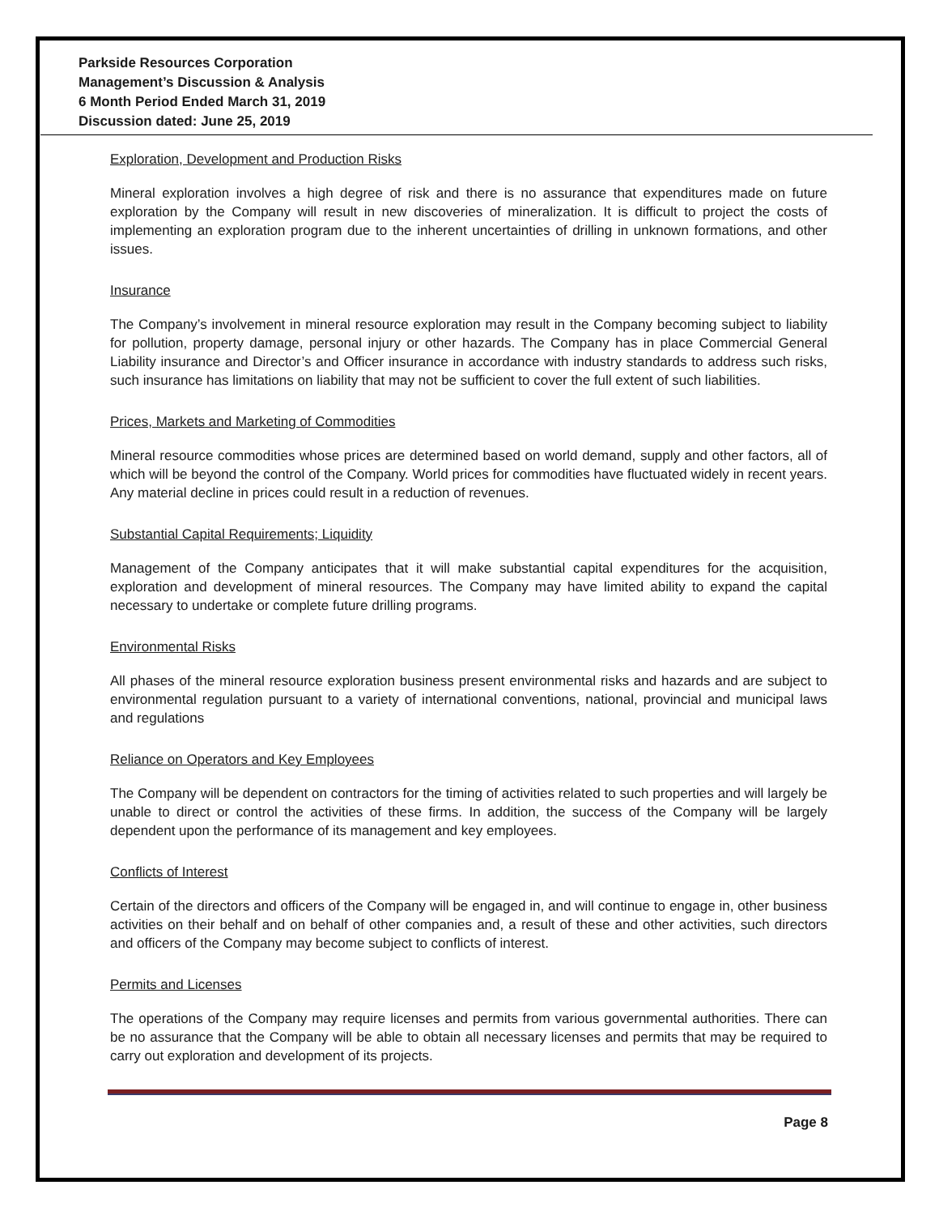Parkside Resources Corporation
Management’s Discussion & Analysis
6 Month Period Ended March 31, 2019
Discussion dated: June 25, 2019
Exploration, Development and Production Risks
Mineral exploration involves a high degree of risk and there is no assurance that expenditures made on future exploration by the Company will result in new discoveries of mineralization. It is difficult to project the costs of implementing an exploration program due to the inherent uncertainties of drilling in unknown formations, and other issues.
Insurance
The Company’s involvement in mineral resource exploration may result in the Company becoming subject to liability for pollution, property damage, personal injury or other hazards. The Company has in place Commercial General Liability insurance and Director’s and Officer insurance in accordance with industry standards to address such risks, such insurance has limitations on liability that may not be sufficient to cover the full extent of such liabilities.
Prices, Markets and Marketing of Commodities
Mineral resource commodities whose prices are determined based on world demand, supply and other factors, all of which will be beyond the control of the Company. World prices for commodities have fluctuated widely in recent years. Any material decline in prices could result in a reduction of revenues.
Substantial Capital Requirements; Liquidity
Management of the Company anticipates that it will make substantial capital expenditures for the acquisition, exploration and development of mineral resources. The Company may have limited ability to expand the capital necessary to undertake or complete future drilling programs.
Environmental Risks
All phases of the mineral resource exploration business present environmental risks and hazards and are subject to environmental regulation pursuant to a variety of international conventions, national, provincial and municipal laws and regulations
Reliance on Operators and Key Employees
The Company will be dependent on contractors for the timing of activities related to such properties and will largely be unable to direct or control the activities of these firms. In addition, the success of the Company will be largely dependent upon the performance of its management and key employees.
Conflicts of Interest
Certain of the directors and officers of the Company will be engaged in, and will continue to engage in, other business activities on their behalf and on behalf of other companies and, a result of these and other activities, such directors and officers of the Company may become subject to conflicts of interest.
Permits and Licenses
The operations of the Company may require licenses and permits from various governmental authorities. There can be no assurance that the Company will be able to obtain all necessary licenses and permits that may be required to carry out exploration and development of its projects.
Page 8